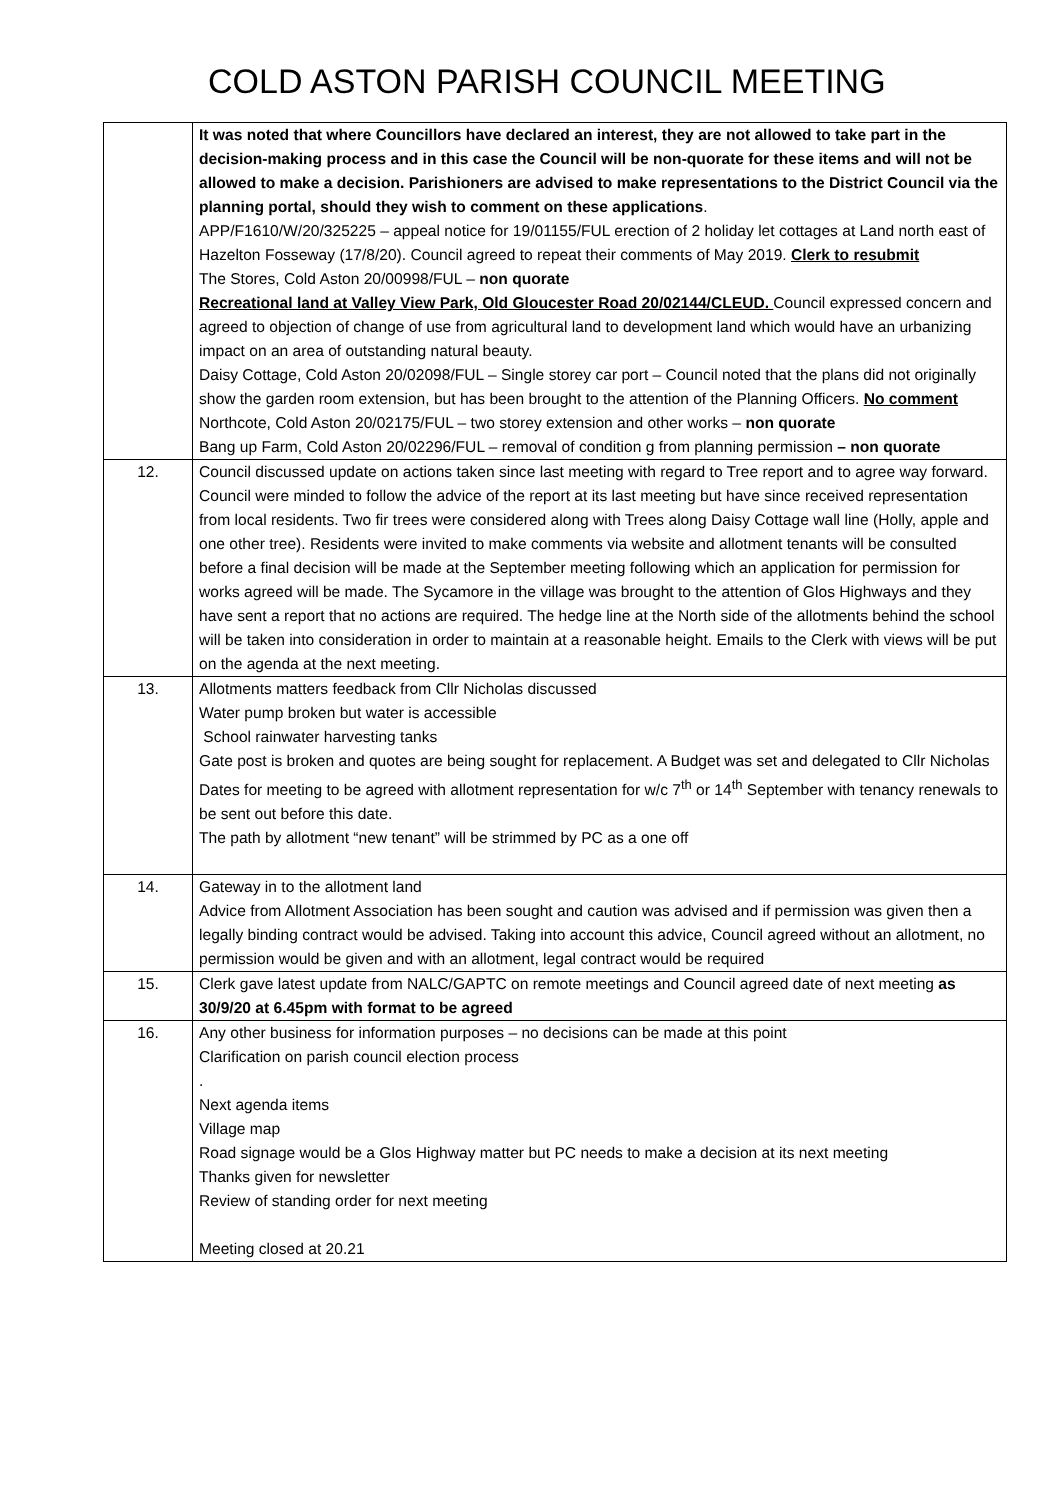COLD ASTON PARISH COUNCIL MEETING
| | It was noted that where Councillors have declared an interest, they are not allowed to take part in the decision-making process and in this case the Council will be non-quorate for these items and will not be allowed to make a decision. Parishioners are advised to make representations to the District Council via the planning portal, should they wish to comment on these applications . APP/F1610/W/20/325225 – appeal notice for 19/01155/FUL erection of 2 holiday let cottages at Land north east of Hazelton Fosseway (17/8/20). Council agreed to repeat their comments of May 2019. Clerk to resubmit The Stores, Cold Aston 20/00998/FUL – non quorate Recreational land at Valley View Park, Old Gloucester Road 20/02144/CLEUD. Council expressed concern and agreed to objection of change of use from agricultural land to development land which would have an urbanizing impact on an area of outstanding natural beauty. Daisy Cottage, Cold Aston 20/02098/FUL – Single storey car port – Council noted that the plans did not originally show the garden room extension, but has been brought to the attention of the Planning Officers. No comment Northcote, Cold Aston 20/02175/FUL – two storey extension and other works – non quorate Bang up Farm, Cold Aston 20/02296/FUL – removal of condition g from planning permission – non quorate |
| 12. | Council discussed update on actions taken since last meeting with regard to Tree report and to agree way forward. Council were minded to follow the advice of the report at its last meeting but have since received representation from local residents. Two fir trees were considered along with Trees along Daisy Cottage wall line (Holly, apple and one other tree). Residents were invited to make comments via website and allotment tenants will be consulted before a final decision will be made at the September meeting following which an application for permission for works agreed will be made. The Sycamore in the village was brought to the attention of Glos Highways and they have sent a report that no actions are required. The hedge line at the North side of the allotments behind the school will be taken into consideration in order to maintain at a reasonable height. Emails to the Clerk with views will be put on the agenda at the next meeting. |
| 13. | Allotments matters feedback from Cllr Nicholas discussed Water pump broken but water is accessible School rainwater harvesting tanks Gate post is broken and quotes are being sought for replacement. A Budget was set and delegated to Cllr Nicholas Dates for meeting to be agreed with allotment representation for w/c 7<sup>th</sup> or 14<sup>th</sup> September with tenancy renewals to be sent out before this date. The path by allotment “new tenant” will be strimmed by PC as a one off |
| 14. | Gateway in to the allotment land Advice from Allotment Association has been sought and caution was advised and if permission was given then a legally binding contract would be advised. Taking into account this advice, Council agreed without an allotment, no permission would be given and with an allotment, legal contract would be required |
| 15. | Clerk gave latest update from NALC/GAPTC on remote meetings and Council agreed date of next meeting as 30/9/20 at 6.45pm with format to be agreed |
| 16. | Any other business for information purposes – no decisions can be made at this point Clarification on parish council election process . Next agenda items Village map Road signage would be a Glos Highway matter but PC needs to make a decision at its next meeting Thanks given for newsletter Review of standing order for next meeting Meeting closed at 20.21 |